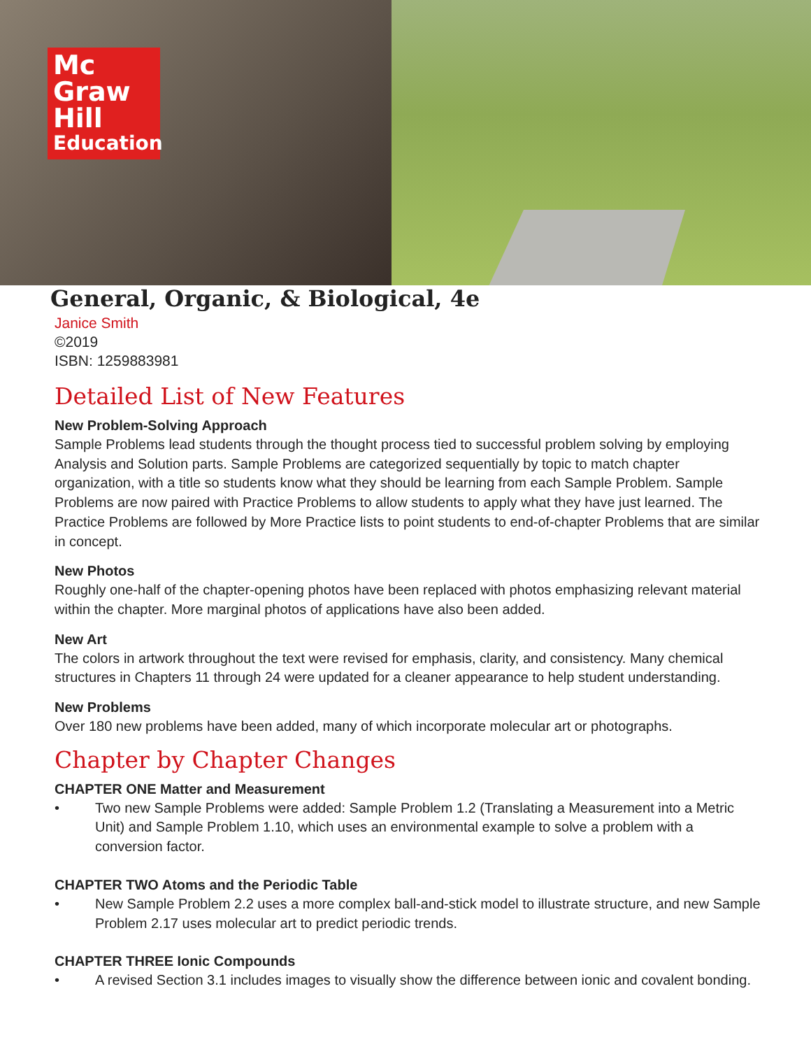Mc
Graw
Hill
Education
General, Organic, & Biological, 4e
Janice Smith
©2019
ISBN: 1259883981
Detailed List of New Features
New Problem-Solving Approach
Sample Problems lead students through the thought process tied to successful problem solving by employing Analysis and Solution parts. Sample Problems are categorized sequentially by topic to match chapter organization, with a title so students know what they should be learning from each Sample Problem. Sample Problems are now paired with Practice Problems to allow students to apply what they have just learned. The Practice Problems are followed by More Practice lists to point students to end-of-chapter Problems that are similar in concept.
New Photos
Roughly one-half of the chapter-opening photos have been replaced with photos emphasizing relevant material within the chapter. More marginal photos of applications have also been added.
New Art
The colors in artwork throughout the text were revised for emphasis, clarity, and consistency. Many chemical structures in Chapters 11 through 24 were updated for a cleaner appearance to help student understanding.
New Problems
Over 180 new problems have been added, many of which incorporate molecular art or photographs.
Chapter by Chapter Changes
CHAPTER ONE Matter and Measurement
• Two new Sample Problems were added: Sample Problem 1.2 (Translating a Measurement into a Metric Unit) and Sample Problem 1.10, which uses an environmental example to solve a problem with a conversion factor.
CHAPTER TWO Atoms and the Periodic Table
• New Sample Problem 2.2 uses a more complex ball-and-stick model to illustrate structure, and new Sample Problem 2.17 uses molecular art to predict periodic trends.
CHAPTER THREE Ionic Compounds
• A revised Section 3.1 includes images to visually show the difference between ionic and covalent bonding.